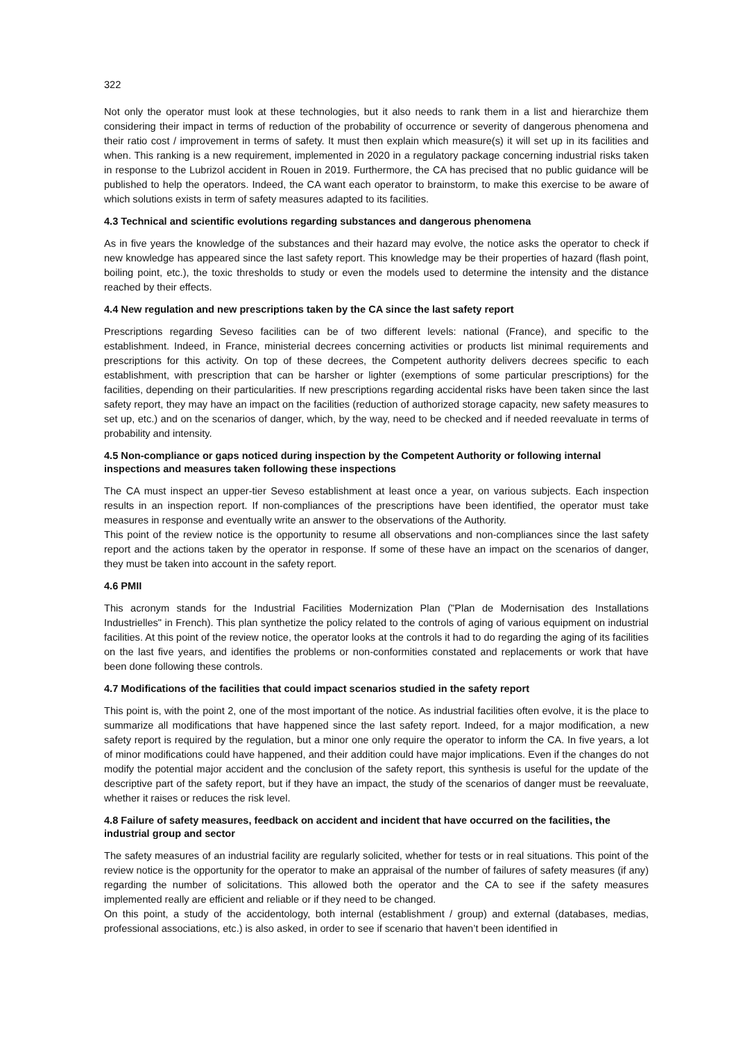322
Not only the operator must look at these technologies, but it also needs to rank them in a list and hierarchize them considering their impact in terms of reduction of the probability of occurrence or severity of dangerous phenomena and their ratio cost / improvement in terms of safety. It must then explain which measure(s) it will set up in its facilities and when. This ranking is a new requirement, implemented in 2020 in a regulatory package concerning industrial risks taken in response to the Lubrizol accident in Rouen in 2019. Furthermore, the CA has precised that no public guidance will be published to help the operators. Indeed, the CA want each operator to brainstorm, to make this exercise to be aware of which solutions exists in term of safety measures adapted to its facilities.
4.3 Technical and scientific evolutions regarding substances and dangerous phenomena
As in five years the knowledge of the substances and their hazard may evolve, the notice asks the operator to check if new knowledge has appeared since the last safety report. This knowledge may be their properties of hazard (flash point, boiling point, etc.), the toxic thresholds to study or even the models used to determine the intensity and the distance reached by their effects.
4.4 New regulation and new prescriptions taken by the CA since the last safety report
Prescriptions regarding Seveso facilities can be of two different levels: national (France), and specific to the establishment. Indeed, in France, ministerial decrees concerning activities or products list minimal requirements and prescriptions for this activity. On top of these decrees, the Competent authority delivers decrees specific to each establishment, with prescription that can be harsher or lighter (exemptions of some particular prescriptions) for the facilities, depending on their particularities. If new prescriptions regarding accidental risks have been taken since the last safety report, they may have an impact on the facilities (reduction of authorized storage capacity, new safety measures to set up, etc.) and on the scenarios of danger, which, by the way, need to be checked and if needed reevaluate in terms of probability and intensity.
4.5 Non-compliance or gaps noticed during inspection by the Competent Authority or following internal inspections and measures taken following these inspections
The CA must inspect an upper-tier Seveso establishment at least once a year, on various subjects. Each inspection results in an inspection report. If non-compliances of the prescriptions have been identified, the operator must take measures in response and eventually write an answer to the observations of the Authority.
This point of the review notice is the opportunity to resume all observations and non-compliances since the last safety report and the actions taken by the operator in response. If some of these have an impact on the scenarios of danger, they must be taken into account in the safety report.
4.6 PMII
This acronym stands for the Industrial Facilities Modernization Plan ("Plan de Modernisation des Installations Industrielles" in French). This plan synthetize the policy related to the controls of aging of various equipment on industrial facilities. At this point of the review notice, the operator looks at the controls it had to do regarding the aging of its facilities on the last five years, and identifies the problems or non-conformities constated and replacements or work that have been done following these controls.
4.7 Modifications of the facilities that could impact scenarios studied in the safety report
This point is, with the point 2, one of the most important of the notice. As industrial facilities often evolve, it is the place to summarize all modifications that have happened since the last safety report. Indeed, for a major modification, a new safety report is required by the regulation, but a minor one only require the operator to inform the CA. In five years, a lot of minor modifications could have happened, and their addition could have major implications. Even if the changes do not modify the potential major accident and the conclusion of the safety report, this synthesis is useful for the update of the descriptive part of the safety report, but if they have an impact, the study of the scenarios of danger must be reevaluate, whether it raises or reduces the risk level.
4.8 Failure of safety measures, feedback on accident and incident that have occurred on the facilities, the industrial group and sector
The safety measures of an industrial facility are regularly solicited, whether for tests or in real situations. This point of the review notice is the opportunity for the operator to make an appraisal of the number of failures of safety measures (if any) regarding the number of solicitations. This allowed both the operator and the CA to see if the safety measures implemented really are efficient and reliable or if they need to be changed.
On this point, a study of the accidentology, both internal (establishment / group) and external (databases, medias, professional associations, etc.) is also asked, in order to see if scenario that haven’t been identified in